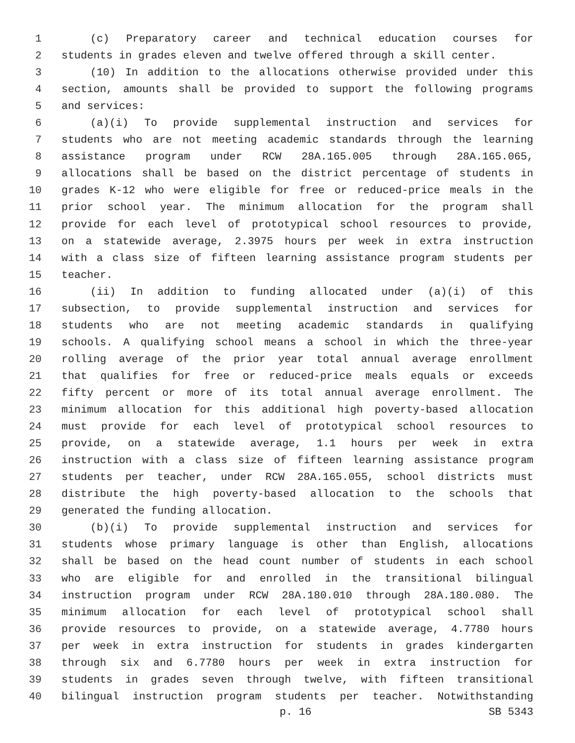1 (c) Preparatory career and technical education courses for
2 students in grades eleven and twelve offered through a skill center.
3 (10) In addition to the allocations otherwise provided under this
4 section, amounts shall be provided to support the following programs
5 and services:
6 (a)(i) To provide supplemental instruction and services for
7 students who are not meeting academic standards through the learning
8 assistance program under RCW 28A.165.005 through 28A.165.065,
9 allocations shall be based on the district percentage of students in
10 grades K-12 who were eligible for free or reduced-price meals in the
11 prior school year. The minimum allocation for the program shall
12 provide for each level of prototypical school resources to provide,
13 on a statewide average, 2.3975 hours per week in extra instruction
14 with a class size of fifteen learning assistance program students per
15 teacher.
16 (ii) In addition to funding allocated under (a)(i) of this
17 subsection, to provide supplemental instruction and services for
18 students who are not meeting academic standards in qualifying
19 schools. A qualifying school means a school in which the three-year
20 rolling average of the prior year total annual average enrollment
21 that qualifies for free or reduced-price meals equals or exceeds
22 fifty percent or more of its total annual average enrollment. The
23 minimum allocation for this additional high poverty-based allocation
24 must provide for each level of prototypical school resources to
25 provide, on a statewide average, 1.1 hours per week in extra
26 instruction with a class size of fifteen learning assistance program
27 students per teacher, under RCW 28A.165.055, school districts must
28 distribute the high poverty-based allocation to the schools that
29 generated the funding allocation.
30 (b)(i) To provide supplemental instruction and services for
31 students whose primary language is other than English, allocations
32 shall be based on the head count number of students in each school
33 who are eligible for and enrolled in the transitional bilingual
34 instruction program under RCW 28A.180.010 through 28A.180.080. The
35 minimum allocation for each level of prototypical school shall
36 provide resources to provide, on a statewide average, 4.7780 hours
37 per week in extra instruction for students in grades kindergarten
38 through six and 6.7780 hours per week in extra instruction for
39 students in grades seven through twelve, with fifteen transitional
40 bilingual instruction program students per teacher. Notwithstanding
p. 16 SB 5343